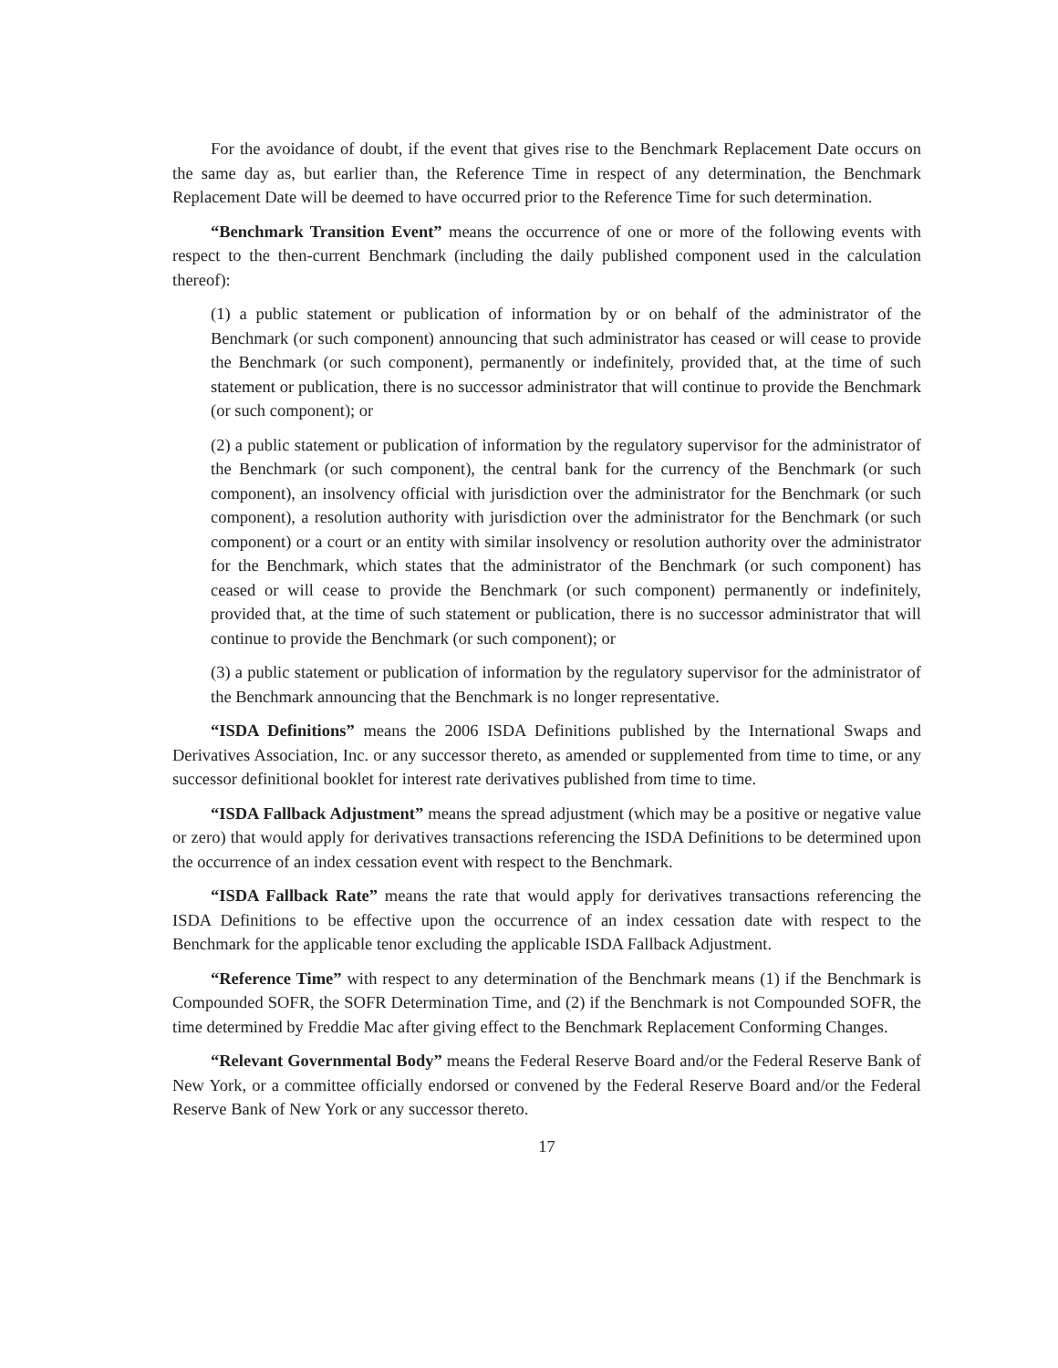For the avoidance of doubt, if the event that gives rise to the Benchmark Replacement Date occurs on the same day as, but earlier than, the Reference Time in respect of any determination, the Benchmark Replacement Date will be deemed to have occurred prior to the Reference Time for such determination.
“Benchmark Transition Event” means the occurrence of one or more of the following events with respect to the then-current Benchmark (including the daily published component used in the calculation thereof):
(1) a public statement or publication of information by or on behalf of the administrator of the Benchmark (or such component) announcing that such administrator has ceased or will cease to provide the Benchmark (or such component), permanently or indefinitely, provided that, at the time of such statement or publication, there is no successor administrator that will continue to provide the Benchmark (or such component); or
(2) a public statement or publication of information by the regulatory supervisor for the administrator of the Benchmark (or such component), the central bank for the currency of the Benchmark (or such component), an insolvency official with jurisdiction over the administrator for the Benchmark (or such component), a resolution authority with jurisdiction over the administrator for the Benchmark (or such component) or a court or an entity with similar insolvency or resolution authority over the administrator for the Benchmark, which states that the administrator of the Benchmark (or such component) has ceased or will cease to provide the Benchmark (or such component) permanently or indefinitely, provided that, at the time of such statement or publication, there is no successor administrator that will continue to provide the Benchmark (or such component); or
(3) a public statement or publication of information by the regulatory supervisor for the administrator of the Benchmark announcing that the Benchmark is no longer representative.
“ISDA Definitions” means the 2006 ISDA Definitions published by the International Swaps and Derivatives Association, Inc. or any successor thereto, as amended or supplemented from time to time, or any successor definitional booklet for interest rate derivatives published from time to time.
“ISDA Fallback Adjustment” means the spread adjustment (which may be a positive or negative value or zero) that would apply for derivatives transactions referencing the ISDA Definitions to be determined upon the occurrence of an index cessation event with respect to the Benchmark.
“ISDA Fallback Rate” means the rate that would apply for derivatives transactions referencing the ISDA Definitions to be effective upon the occurrence of an index cessation date with respect to the Benchmark for the applicable tenor excluding the applicable ISDA Fallback Adjustment.
“Reference Time” with respect to any determination of the Benchmark means (1) if the Benchmark is Compounded SOFR, the SOFR Determination Time, and (2) if the Benchmark is not Compounded SOFR, the time determined by Freddie Mac after giving effect to the Benchmark Replacement Conforming Changes.
“Relevant Governmental Body” means the Federal Reserve Board and/or the Federal Reserve Bank of New York, or a committee officially endorsed or convened by the Federal Reserve Board and/or the Federal Reserve Bank of New York or any successor thereto.
17